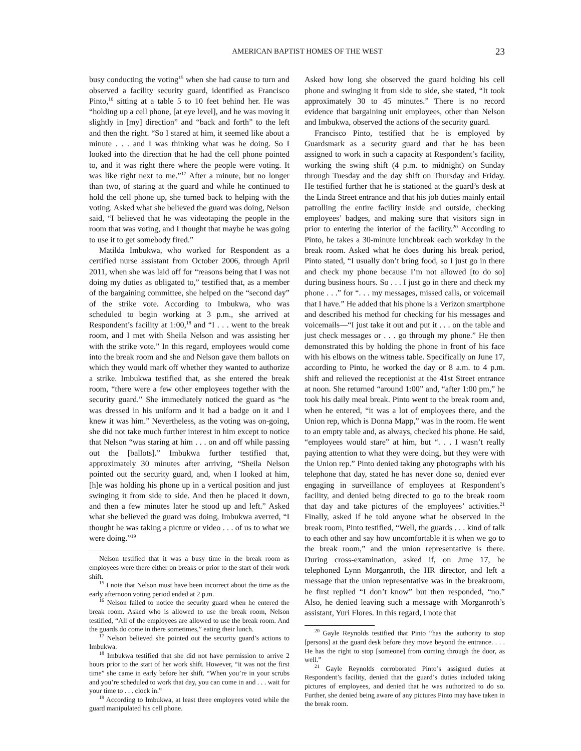AMERICAN BAPTIST HOMES OF THE WEST 23
busy conducting the voting<sup>15</sup> when she had cause to turn and observed a facility security guard, identified as Francisco Pinto,<sup>16</sup> sitting at a table 5 to 10 feet behind her. He was “holding up a cell phone, [at eye level], and he was moving it slightly in [my] direction” and “back and forth” to the left and then the right. “So I stared at him, it seemed like about a minute . . . and I was thinking what was he doing. So I looked into the direction that he had the cell phone pointed to, and it was right there where the people were voting. It was like right next to me.”<sup>17</sup> After a minute, but no longer than two, of staring at the guard and while he continued to hold the cell phone up, she turned back to helping with the voting. Asked what she believed the guard was doing, Nelson said, “I believed that he was videotaping the people in the room that was voting, and I thought that maybe he was going to use it to get somebody fired.”
Matilda Imbukwa, who worked for Respondent as a certified nurse assistant from October 2006, through April 2011, when she was laid off for “reasons being that I was not doing my duties as obligated to,” testified that, as a member of the bargaining committee, she helped on the “second day” of the strike vote. According to Imbukwa, who was scheduled to begin working at 3 p.m., she arrived at Respondent’s facility at 1:00,<sup>18</sup> and “I . . . went to the break room, and I met with Sheila Nelson and was assisting her with the strike vote.” In this regard, employees would come into the break room and she and Nelson gave them ballots on which they would mark off whether they wanted to authorize a strike. Imbukwa testified that, as she entered the break room, “there were a few other employees together with the security guard.” She immediately noticed the guard as “he was dressed in his uniform and it had a badge on it and I knew it was him.” Nevertheless, as the voting was on-going, she did not take much further interest in him except to notice that Nelson “was staring at him . . . on and off while passing out the [ballots].” Imbukwa further testified that, approximately 30 minutes after arriving, “Sheila Nelson pointed out the security guard, and, when I looked at him, [h]e was holding his phone up in a vertical position and just swinging it from side to side. And then he placed it down, and then a few minutes later he stood up and left.” Asked what she believed the guard was doing, Imbukwa averred, “I thought he was taking a picture or video . . . of us to what we were doing.”<sup>19</sup>
Nelson testified that it was a busy time in the break room as employees were there either on breaks or prior to the start of their work shift.
<sup>15</sup> I note that Nelson must have been incorrect about the time as the early afternoon voting period ended at 2 p.m.
<sup>16</sup> Nelson failed to notice the security guard when he entered the break room. Asked who is allowed to use the break room, Nelson testified, “All of the employees are allowed to use the break room. And the guards do come in there sometimes,” eating their lunch.
<sup>17</sup> Nelson believed she pointed out the security guard’s actions to Imbukwa.
<sup>18</sup> Imbukwa testified that she did not have permission to arrive 2 hours prior to the start of her work shift. However, “it was not the first time” she came in early before her shift. “When you’re in your scrubs and you’re scheduled to work that day, you can come in and . . . wait for your time to . . . clock in.”
<sup>19</sup> According to Imbukwa, at least three employees voted while the guard manipulated his cell phone.
Asked how long she observed the guard holding his cell phone and swinging it from side to side, she stated, “It took approximately 30 to 45 minutes.” There is no record evidence that bargaining unit employees, other than Nelson and Imbukwa, observed the actions of the security guard.
Francisco Pinto, testified that he is employed by Guardsmark as a security guard and that he has been assigned to work in such a capacity at Respondent’s facility, working the swing shift (4 p.m. to midnight) on Sunday through Tuesday and the day shift on Thursday and Friday. He testified further that he is stationed at the guard’s desk at the Linda Street entrance and that his job duties mainly entail patrolling the entire facility inside and outside, checking employees’ badges, and making sure that visitors sign in prior to entering the interior of the facility.<sup>20</sup> According to Pinto, he takes a 30-minute lunchbreak each workday in the break room. Asked what he does during his break period, Pinto stated, “I usually don’t bring food, so I just go in there and check my phone because I’m not allowed [to do so] during business hours. So . . . I just go in there and check my phone . . .” for “. . . my messages, missed calls, or voicemail that I have.” He added that his phone is a Verizon smartphone and described his method for checking for his messages and voicemails—“I just take it out and put it . . . on the table and just check messages or . . . go through my phone.” He then demonstrated this by holding the phone in front of his face with his elbows on the witness table. Specifically on June 17, according to Pinto, he worked the day or 8 a.m. to 4 p.m. shift and relieved the receptionist at the 41st Street entrance at noon. She returned “around 1:00” and, “after 1:00 pm,” he took his daily meal break. Pinto went to the break room and, when he entered, “it was a lot of employees there, and the Union rep, which is Donna Mapp,” was in the room. He went to an empty table and, as always, checked his phone. He said, “employees would stare” at him, but “. . . I wasn’t really paying attention to what they were doing, but they were with the Union rep.” Pinto denied taking any photographs with his telephone that day, stated he has never done so, denied ever engaging in surveillance of employees at Respondent’s facility, and denied being directed to go to the break room that day and take pictures of the employees’ activities.<sup>21</sup> Finally, asked if he told anyone what he observed in the break room, Pinto testified, “Well, the guards . . . kind of talk to each other and say how uncomfortable it is when we go to the break room,” and the union representative is there. During cross-examination, asked if, on June 17, he telephoned Lynn Morganroth, the HR director, and left a message that the union representative was in the breakroom, he first replied “I don’t know” but then responded, “no.” Also, he denied leaving such a message with Morganroth’s assistant, Yuri Flores. In this regard, I note that
<sup>20</sup> Gayle Reynolds testified that Pinto “has the authority to stop [persons] at the guard desk before they move beyond the entrance. . . . He has the right to stop [someone] from coming through the door, as well.”
<sup>21</sup> Gayle Reynolds corroborated Pinto’s assigned duties at Respondent’s facility, denied that the guard’s duties included taking pictures of employees, and denied that he was authorized to do so. Further, she denied being aware of any pictures Pinto may have taken in the break room.